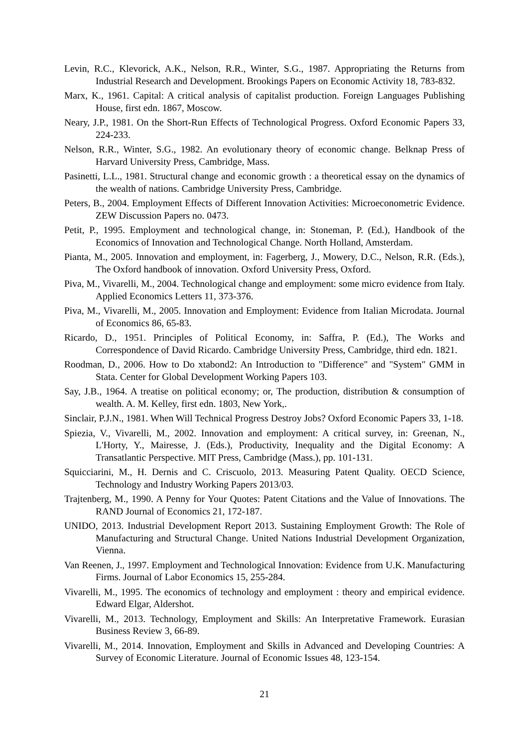Levin, R.C., Klevorick, A.K., Nelson, R.R., Winter, S.G., 1987. Appropriating the Returns from Industrial Research and Development. Brookings Papers on Economic Activity 18, 783-832.
Marx, K., 1961. Capital: A critical analysis of capitalist production. Foreign Languages Publishing House, first edn. 1867, Moscow.
Neary, J.P., 1981. On the Short-Run Effects of Technological Progress. Oxford Economic Papers 33, 224-233.
Nelson, R.R., Winter, S.G., 1982. An evolutionary theory of economic change. Belknap Press of Harvard University Press, Cambridge, Mass.
Pasinetti, L.L., 1981. Structural change and economic growth : a theoretical essay on the dynamics of the wealth of nations. Cambridge University Press, Cambridge.
Peters, B., 2004. Employment Effects of Different Innovation Activities: Microeconometric Evidence. ZEW Discussion Papers no. 0473.
Petit, P., 1995. Employment and technological change, in: Stoneman, P. (Ed.), Handbook of the Economics of Innovation and Technological Change. North Holland, Amsterdam.
Pianta, M., 2005. Innovation and employment, in: Fagerberg, J., Mowery, D.C., Nelson, R.R. (Eds.), The Oxford handbook of innovation. Oxford University Press, Oxford.
Piva, M., Vivarelli, M., 2004. Technological change and employment: some micro evidence from Italy. Applied Economics Letters 11, 373-376.
Piva, M., Vivarelli, M., 2005. Innovation and Employment: Evidence from Italian Microdata. Journal of Economics 86, 65-83.
Ricardo, D., 1951. Principles of Political Economy, in: Saffra, P. (Ed.), The Works and Correspondence of David Ricardo. Cambridge University Press, Cambridge, third edn. 1821.
Roodman, D., 2006. How to Do xtabond2: An Introduction to "Difference" and "System" GMM in Stata. Center for Global Development Working Papers 103.
Say, J.B., 1964. A treatise on political economy; or, The production, distribution & consumption of wealth. A. M. Kelley, first edn. 1803, New York,.
Sinclair, P.J.N., 1981. When Will Technical Progress Destroy Jobs? Oxford Economic Papers 33, 1-18.
Spiezia, V., Vivarelli, M., 2002. Innovation and employment: A critical survey, in: Greenan, N., L'Horty, Y., Mairesse, J. (Eds.), Productivity, Inequality and the Digital Economy: A Transatlantic Perspective. MIT Press, Cambridge (Mass.), pp. 101-131.
Squicciarini, M., H. Dernis and C. Criscuolo, 2013. Measuring Patent Quality. OECD Science, Technology and Industry Working Papers 2013/03.
Trajtenberg, M., 1990. A Penny for Your Quotes: Patent Citations and the Value of Innovations. The RAND Journal of Economics 21, 172-187.
UNIDO, 2013. Industrial Development Report 2013. Sustaining Employment Growth: The Role of Manufacturing and Structural Change. United Nations Industrial Development Organization, Vienna.
Van Reenen, J., 1997. Employment and Technological Innovation: Evidence from U.K. Manufacturing Firms. Journal of Labor Economics 15, 255-284.
Vivarelli, M., 1995. The economics of technology and employment : theory and empirical evidence. Edward Elgar, Aldershot.
Vivarelli, M., 2013. Technology, Employment and Skills: An Interpretative Framework. Eurasian Business Review 3, 66-89.
Vivarelli, M., 2014. Innovation, Employment and Skills in Advanced and Developing Countries: A Survey of Economic Literature. Journal of Economic Issues 48, 123-154.
21